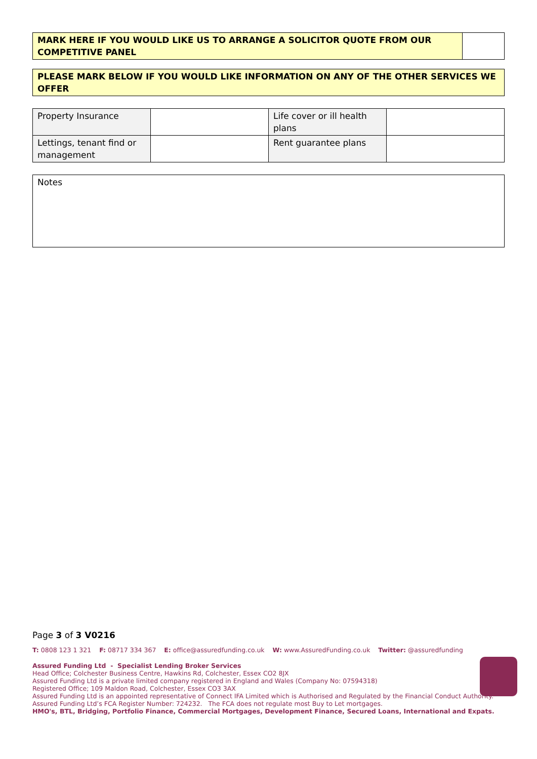| MARK HERE IF YOU WOULD LIKE US TO ARRANGE A SOLICITOR QUOTE FROM OUR COMPETITIVE PANEL | |
| PLEASE MARK BELOW IF YOU WOULD LIKE INFORMATION ON ANY OF THE OTHER SERVICES WE OFFER |
| Property Insurance | | Life cover or ill health plans | |
| Lettings, tenant find or management | | Rent guarantee plans | |
| Notes |
Page 3 of 3 V0216
T: 0808 123 1 321 F: 08717 334 367 E: office@assuredfunding.co.uk W: www.AssuredFunding.co.uk Twitter: @assuredfunding
Assured Funding Ltd - Specialist Lending Broker Services
Head Office; Colchester Business Centre, Hawkins Rd, Colchester, Essex CO2 8JX
Assured Funding Ltd is a private limited company registered in England and Wales (Company No: 07594318)
Registered Office; 109 Maldon Road, Colchester, Essex CO3 3AX
Assured Funding Ltd is an appointed representative of Connect IFA Limited which is Authorised and Regulated by the Financial Conduct Authority.
Assured Funding Ltd’s FCA Register Number: 724232. The FCA does not regulate most Buy to Let mortgages.
HMO's, BTL, Bridging, Portfolio Finance, Commercial Mortgages, Development Finance, Secured Loans, International and Expats.